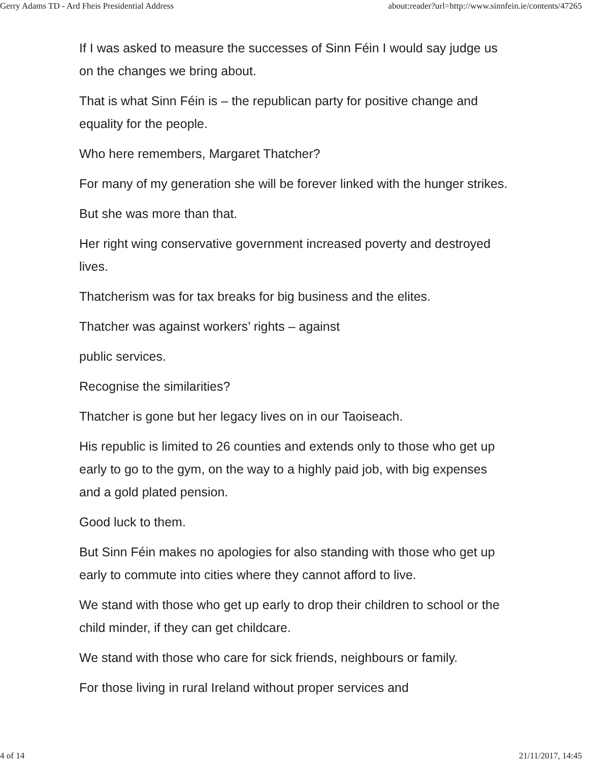Gerry Adams TD - Ard Fheis Presidential Address about:reader?url=http://www.sinnfein.ie/contents/47265
If I was asked to measure the successes of Sinn Féin I would say judge us on the changes we bring about.
That is what Sinn Féin is – the republican party for positive change and equality for the people.
Who here remembers, Margaret Thatcher?
For many of my generation she will be forever linked with the hunger strikes.
But she was more than that.
Her right wing conservative government increased poverty and destroyed lives.
Thatcherism was for tax breaks for big business and the elites.
Thatcher was against workers’ rights – against
public services.
Recognise the similarities?
Thatcher is gone but her legacy lives on in our Taoiseach.
His republic is limited to 26 counties and extends only to those who get up early to go to the gym, on the way to a highly paid job, with big expenses and a gold plated pension.
Good luck to them.
But Sinn Féin makes no apologies for also standing with those who get up early to commute into cities where they cannot afford to live.
We stand with those who get up early to drop their children to school or the child minder, if they can get childcare.
We stand with those who care for sick friends, neighbours or family.
For those living in rural Ireland without proper services and
4 of 14 21/11/2017, 14:45